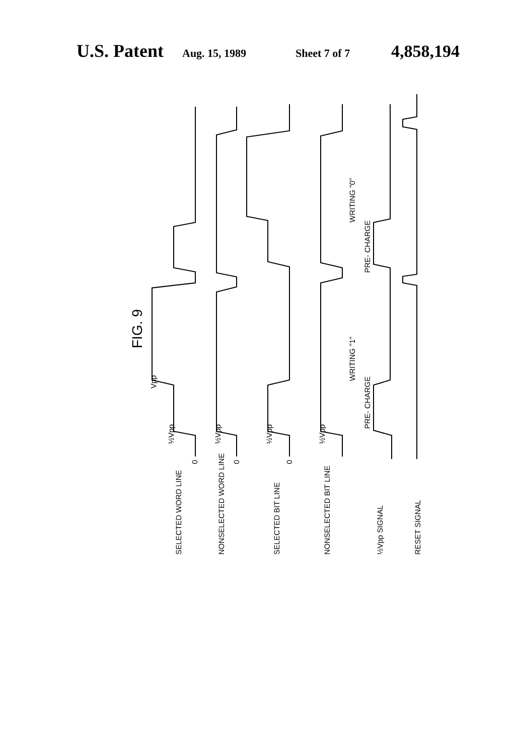U.S. Patent Aug. 15, 1989 Sheet 7 of 7 4,858,194
FIG. 9
Vpp
½Vpp
½Vpp
½Vpp
½Vpp
0
0
0
WRITING "0"
WRITING "1"
PRE- CHARGE
PRE- CHARGE
SELECTED WORD LINE
NONSELECTED WORD LINE
SELECTED BIT LINE
NONSELECTED BIT LINE
½Vpp SIGNAL
RESET SIGNAL